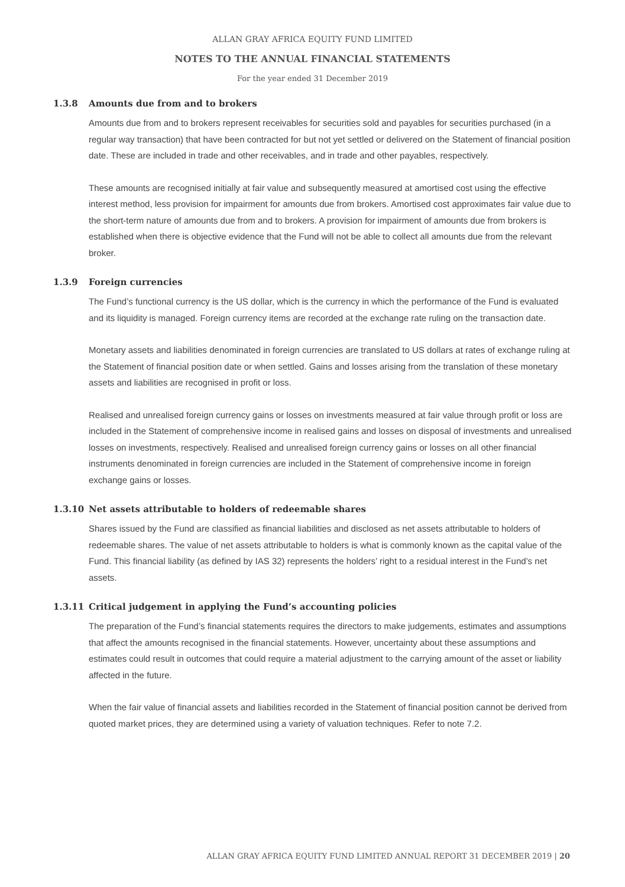ALLAN GRAY AFRICA EQUITY FUND LIMITED
NOTES TO THE ANNUAL FINANCIAL STATEMENTS
For the year ended 31 December 2019
1.3.8 Amounts due from and to brokers
Amounts due from and to brokers represent receivables for securities sold and payables for securities purchased (in a regular way transaction) that have been contracted for but not yet settled or delivered on the Statement of financial position date. These are included in trade and other receivables, and in trade and other payables, respectively.
These amounts are recognised initially at fair value and subsequently measured at amortised cost using the effective interest method, less provision for impairment for amounts due from brokers. Amortised cost approximates fair value due to the short-term nature of amounts due from and to brokers. A provision for impairment of amounts due from brokers is established when there is objective evidence that the Fund will not be able to collect all amounts due from the relevant broker.
1.3.9 Foreign currencies
The Fund’s functional currency is the US dollar, which is the currency in which the performance of the Fund is evaluated and its liquidity is managed. Foreign currency items are recorded at the exchange rate ruling on the transaction date.
Monetary assets and liabilities denominated in foreign currencies are translated to US dollars at rates of exchange ruling at the Statement of financial position date or when settled. Gains and losses arising from the translation of these monetary assets and liabilities are recognised in profit or loss.
Realised and unrealised foreign currency gains or losses on investments measured at fair value through profit or loss are included in the Statement of comprehensive income in realised gains and losses on disposal of investments and unrealised losses on investments, respectively. Realised and unrealised foreign currency gains or losses on all other financial instruments denominated in foreign currencies are included in the Statement of comprehensive income in foreign exchange gains or losses.
1.3.10 Net assets attributable to holders of redeemable shares
Shares issued by the Fund are classified as financial liabilities and disclosed as net assets attributable to holders of redeemable shares. The value of net assets attributable to holders is what is commonly known as the capital value of the Fund. This financial liability (as defined by IAS 32) represents the holders’ right to a residual interest in the Fund’s net assets.
1.3.11 Critical judgement in applying the Fund’s accounting policies
The preparation of the Fund’s financial statements requires the directors to make judgements, estimates and assumptions that affect the amounts recognised in the financial statements. However, uncertainty about these assumptions and estimates could result in outcomes that could require a material adjustment to the carrying amount of the asset or liability affected in the future.
When the fair value of financial assets and liabilities recorded in the Statement of financial position cannot be derived from quoted market prices, they are determined using a variety of valuation techniques. Refer to note 7.2.
ALLAN GRAY AFRICA EQUITY FUND LIMITED ANNUAL REPORT 31 DECEMBER 2019 | 20